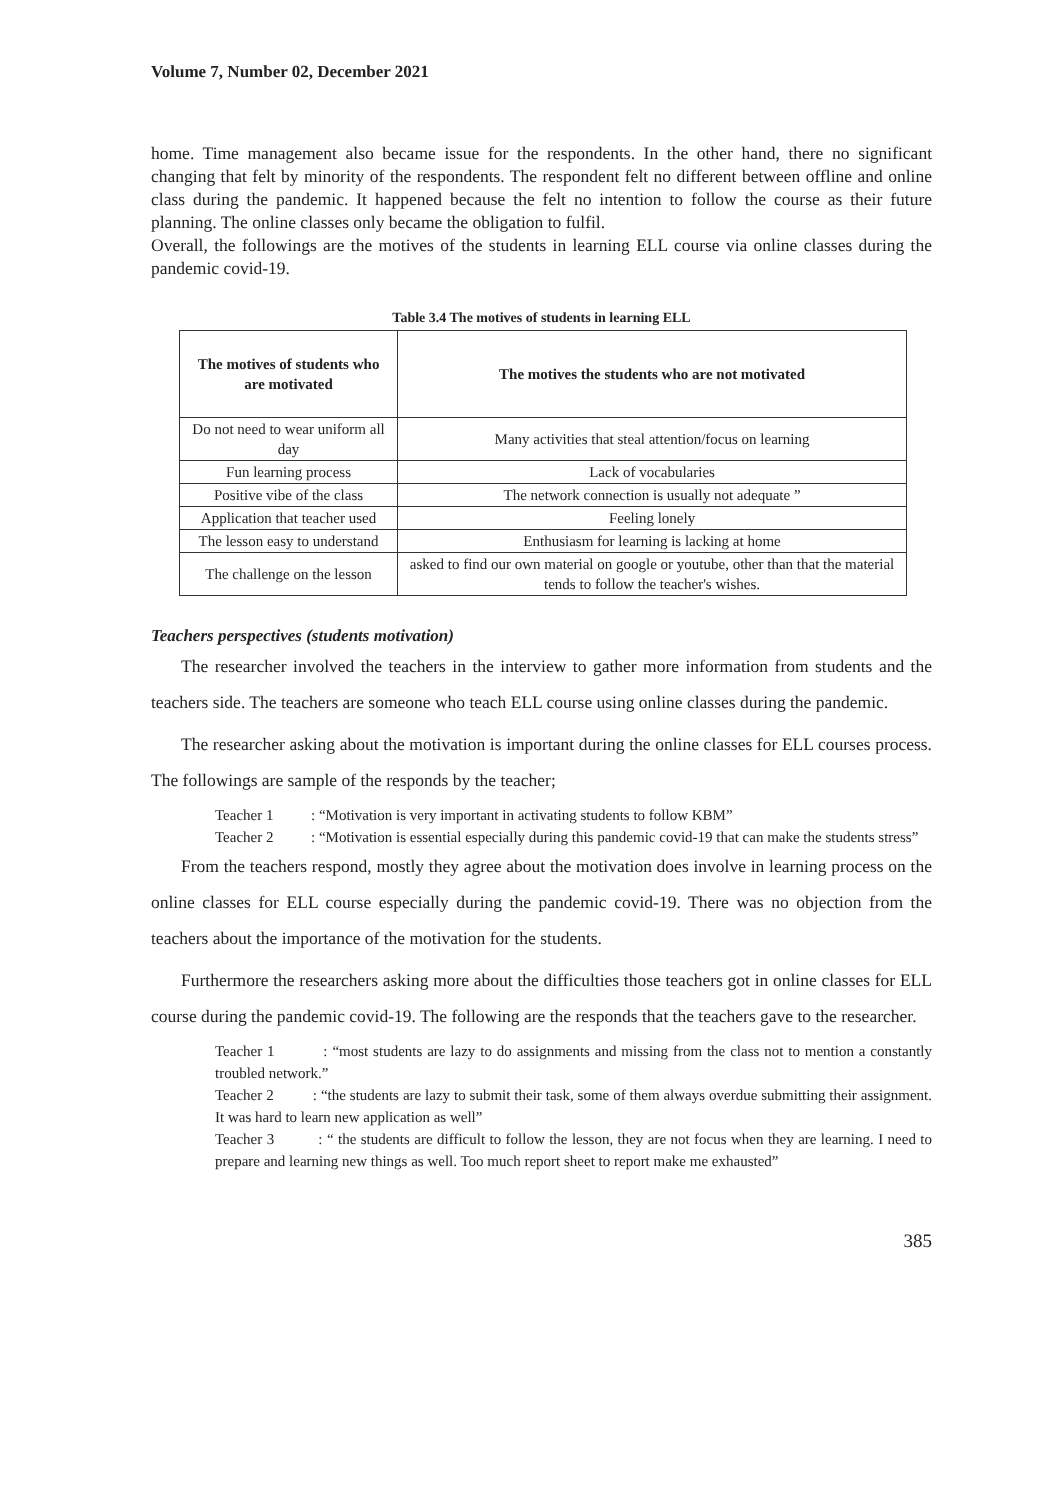Volume 7, Number 02, December 2021
home. Time management also became issue for the respondents. In the other hand, there no significant changing that felt by minority of the respondents. The respondent felt no different between offline and online class during the pandemic. It happened because the felt no intention to follow the course as their future planning. The online classes only became the obligation to fulfil.
Overall, the followings are the motives of the students in learning ELL course via online classes during the pandemic covid-19.
Table 3.4 The motives of students in learning ELL
| The motives of students who are motivated | The motives the students who are not motivated |
| --- | --- |
| Do not need to wear uniform all day | Many activities that steal attention/focus on learning |
| Fun learning process | Lack of vocabularies |
| Positive vibe of the class | The network connection is usually not adequate ” |
| Application that teacher used | Feeling lonely |
| The lesson easy to understand | Enthusiasm for learning is lacking at home |
| The challenge on the lesson | asked to find our own material on google or youtube, other than that the material tends to follow the teacher's wishes. |
Teachers perspectives (students motivation)
The researcher involved the teachers in the interview to gather more information from students and the teachers side. The teachers are someone who teach ELL course using online classes during the pandemic.
The researcher asking about the motivation is important during the online classes for ELL courses process. The followings are sample of the responds by the teacher;
Teacher 1 : “Motivation is very important in activating students to follow KBM”
Teacher 2 : “Motivation is essential especially during this pandemic covid-19 that can make the students stress”
From the teachers respond, mostly they agree about the motivation does involve in learning process on the online classes for ELL course especially during the pandemic covid-19. There was no objection from the teachers about the importance of the motivation for the students.
Furthermore the researchers asking more about the difficulties those teachers got in online classes for ELL course during the pandemic covid-19. The following are the responds that the teachers gave to the researcher.
Teacher 1 : “most students are lazy to do assignments and missing from the class not to mention a constantly troubled network.”
Teacher 2 : “the students are lazy to submit their task, some of them always overdue submitting their assignment. It was hard to learn new application as well”
Teacher 3 : “ the students are difficult to follow the lesson, they are not focus when they are learning. I need to prepare and learning new things as well. Too much report sheet to report make me exhausted”
385